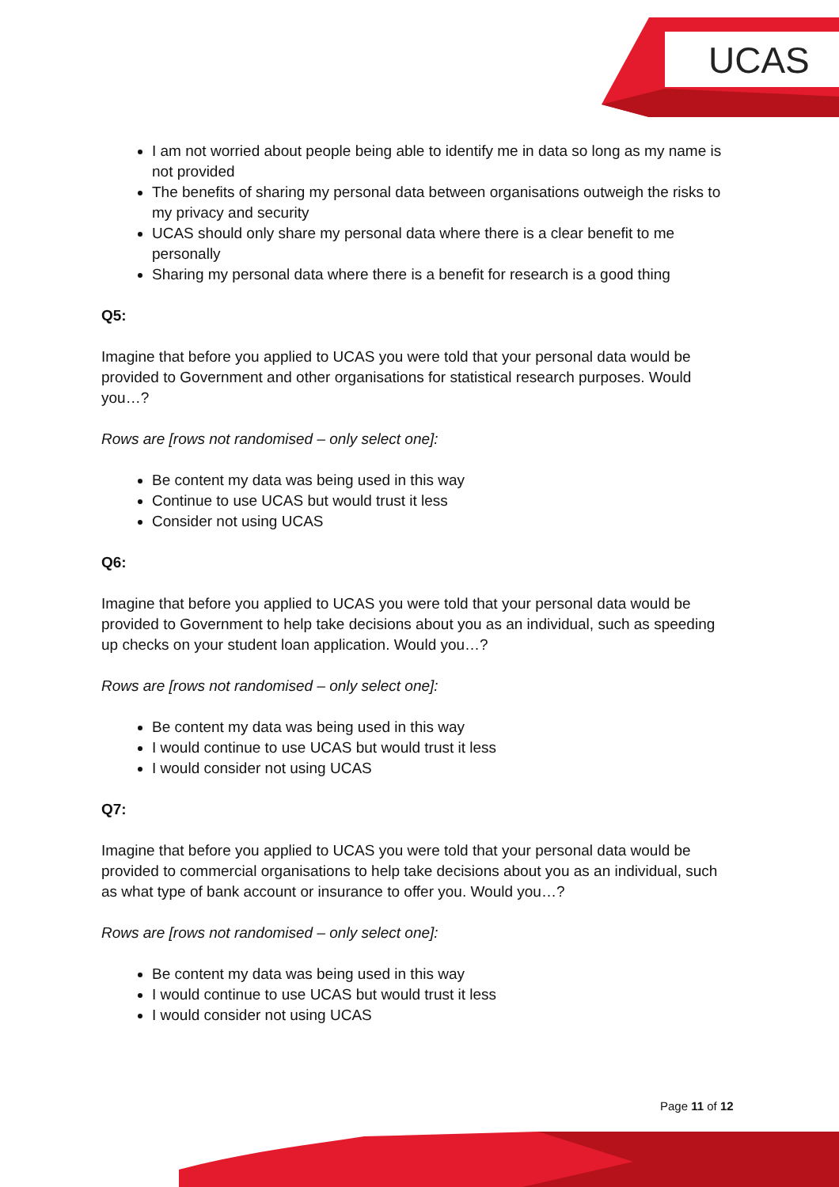UCAS
I am not worried about people being able to identify me in data so long as my name is not provided
The benefits of sharing my personal data between organisations outweigh the risks to my privacy and security
UCAS should only share my personal data where there is a clear benefit to me personally
Sharing my personal data where there is a benefit for research is a good thing
Q5:
Imagine that before you applied to UCAS you were told that your personal data would be provided to Government and other organisations for statistical research purposes. Would you…?
Rows are [rows not randomised – only select one]:
Be content my data was being used in this way
Continue to use UCAS but would trust it less
Consider not using UCAS
Q6:
Imagine that before you applied to UCAS you were told that your personal data would be provided to Government to help take decisions about you as an individual, such as speeding up checks on your student loan application. Would you…?
Rows are [rows not randomised – only select one]:
Be content my data was being used in this way
I would continue to use UCAS but would trust it less
I would consider not using UCAS
Q7:
Imagine that before you applied to UCAS you were told that your personal data would be provided to commercial organisations to help take decisions about you as an individual, such as what type of bank account or insurance to offer you. Would you…?
Rows are [rows not randomised – only select one]:
Be content my data was being used in this way
I would continue to use UCAS but would trust it less
I would consider not using UCAS
Page 11 of 12